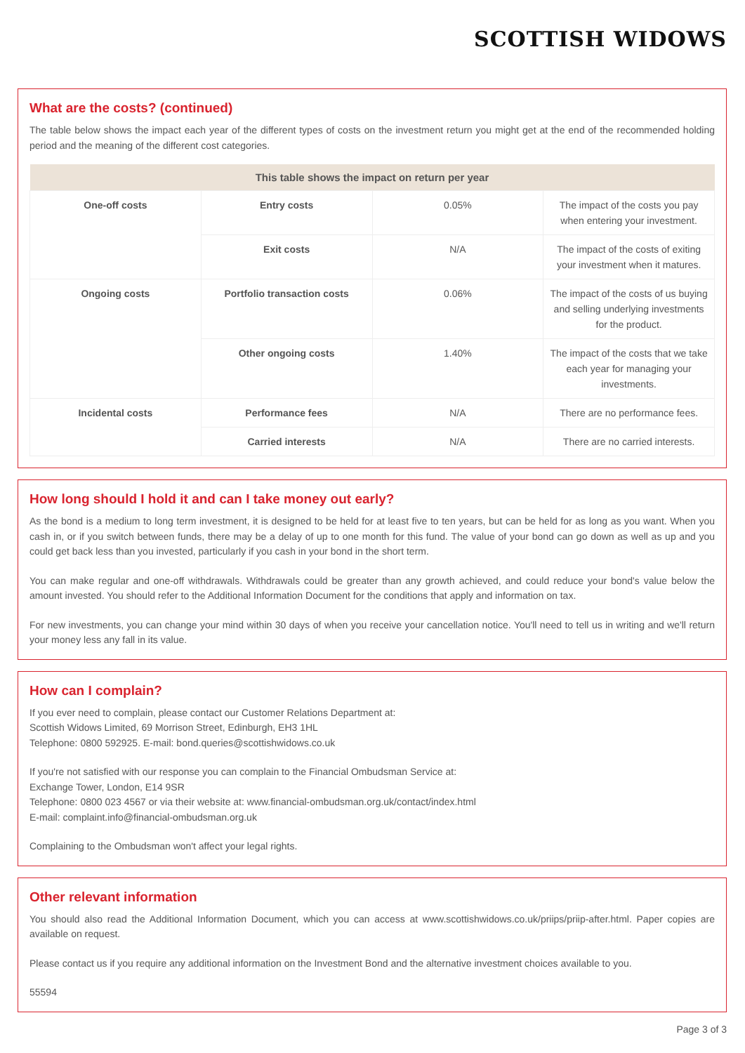SCOTTISH WIDOWS
What are the costs? (continued)
The table below shows the impact each year of the different types of costs on the investment return you might get at the end of the recommended holding period and the meaning of the different cost categories.
| This table shows the impact on return per year | | | |
| --- | --- | --- | --- |
| One-off costs | Entry costs | 0.05% | The impact of the costs you pay when entering your investment. |
| | Exit costs | N/A | The impact of the costs of exiting your investment when it matures. |
| Ongoing costs | Portfolio transaction costs | 0.06% | The impact of the costs of us buying and selling underlying investments for the product. |
| | Other ongoing costs | 1.40% | The impact of the costs that we take each year for managing your investments. |
| Incidental costs | Performance fees | N/A | There are no performance fees. |
| | Carried interests | N/A | There are no carried interests. |
How long should I hold it and can I take money out early?
As the bond is a medium to long term investment, it is designed to be held for at least five to ten years, but can be held for as long as you want. When you cash in, or if you switch between funds, there may be a delay of up to one month for this fund. The value of your bond can go down as well as up and you could get back less than you invested, particularly if you cash in your bond in the short term.
You can make regular and one-off withdrawals. Withdrawals could be greater than any growth achieved, and could reduce your bond's value below the amount invested. You should refer to the Additional Information Document for the conditions that apply and information on tax.
For new investments, you can change your mind within 30 days of when you receive your cancellation notice. You'll need to tell us in writing and we'll return your money less any fall in its value.
How can I complain?
If you ever need to complain, please contact our Customer Relations Department at:
Scottish Widows Limited, 69 Morrison Street, Edinburgh, EH3 1HL
Telephone: 0800 592925. E-mail: bond.queries@scottishwidows.co.uk
If you're not satisfied with our response you can complain to the Financial Ombudsman Service at:
Exchange Tower, London, E14 9SR
Telephone: 0800 023 4567 or via their website at: www.financial-ombudsman.org.uk/contact/index.html
E-mail: complaint.info@financial-ombudsman.org.uk
Complaining to the Ombudsman won't affect your legal rights.
Other relevant information
You should also read the Additional Information Document, which you can access at www.scottishwidows.co.uk/priips/priip-after.html. Paper copies are available on request.
Please contact us if you require any additional information on the Investment Bond and the alternative investment choices available to you.
55594
Page 3 of 3